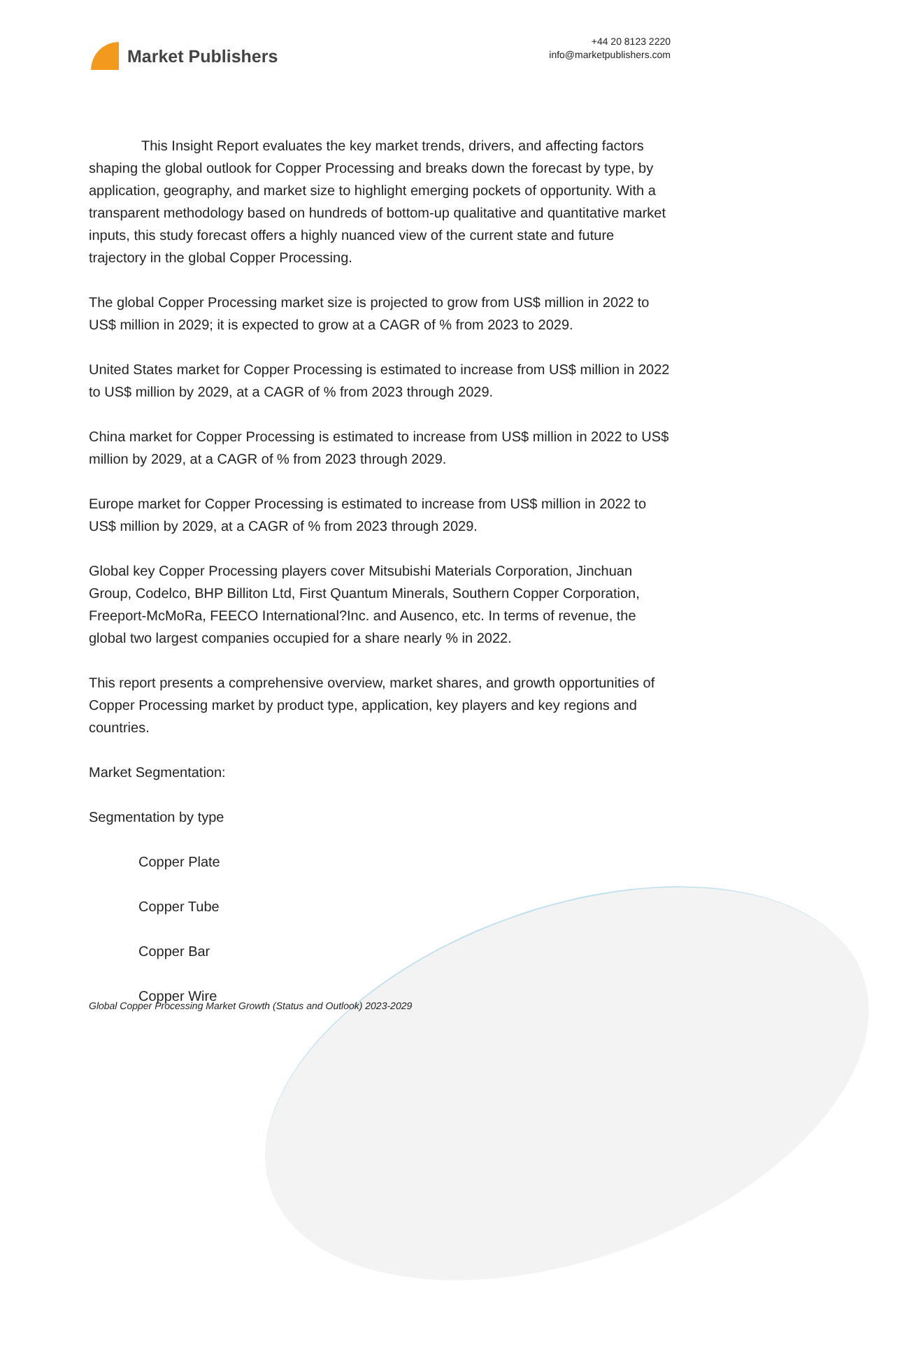Market Publishers
+44 20 8123 2220
info@marketpublishers.com
This Insight Report evaluates the key market trends, drivers, and affecting factors shaping the global outlook for Copper Processing and breaks down the forecast by type, by application, geography, and market size to highlight emerging pockets of opportunity. With a transparent methodology based on hundreds of bottom-up qualitative and quantitative market inputs, this study forecast offers a highly nuanced view of the current state and future trajectory in the global Copper Processing.
The global Copper Processing market size is projected to grow from US$ million in 2022 to US$ million in 2029; it is expected to grow at a CAGR of % from 2023 to 2029.
United States market for Copper Processing is estimated to increase from US$ million in 2022 to US$ million by 2029, at a CAGR of % from 2023 through 2029.
China market for Copper Processing is estimated to increase from US$ million in 2022 to US$ million by 2029, at a CAGR of % from 2023 through 2029.
Europe market for Copper Processing is estimated to increase from US$ million in 2022 to US$ million by 2029, at a CAGR of % from 2023 through 2029.
Global key Copper Processing players cover Mitsubishi Materials Corporation, Jinchuan Group, Codelco, BHP Billiton Ltd, First Quantum Minerals, Southern Copper Corporation, Freeport-McMoRa, FEECO International?Inc. and Ausenco, etc. In terms of revenue, the global two largest companies occupied for a share nearly % in 2022.
This report presents a comprehensive overview, market shares, and growth opportunities of Copper Processing market by product type, application, key players and key regions and countries.
Market Segmentation:
Segmentation by type
Copper Plate
Copper Tube
Copper Bar
Copper Wire
Global Copper Processing Market Growth (Status and Outlook) 2023-2029